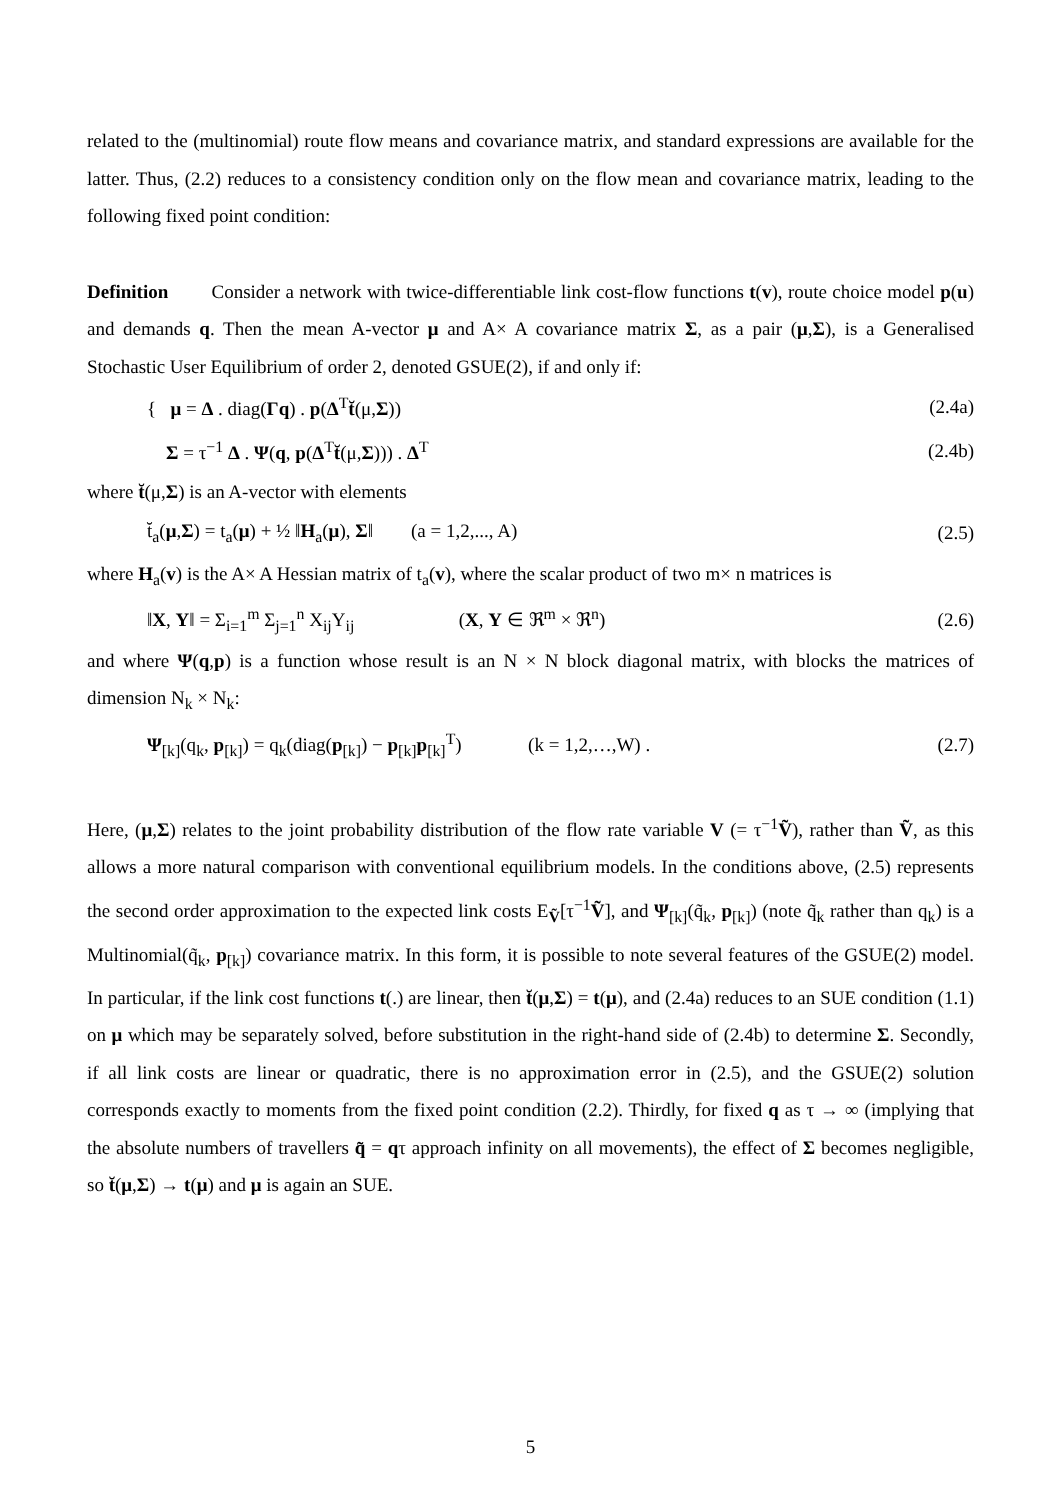related to the (multinomial) route flow means and covariance matrix, and standard expressions are available for the latter. Thus, (2.2) reduces to a consistency condition only on the flow mean and covariance matrix, leading to the following fixed point condition:
Definition Consider a network with twice-differentiable link cost-flow functions t(v), route choice model p(u) and demands q. Then the mean A-vector μ and A× A covariance matrix Σ, as a pair (μ,Σ), is a Generalised Stochastic User Equilibrium of order 2, denoted GSUE(2), if and only if:
{ μ = Δ . diag(Γq) . p(Δ<sup>T</sup>t̆(μ,Σ)) (2.4a)
Σ = τ<sup>−1</sup> Δ . Ψ(q, p(Δ<sup>T</sup>t̆(μ,Σ))) . Δ<sup>T</sup> (2.4b)
where t̆(μ,Σ) is an A-vector with elements
t̆<sub>a</sub>(μ,Σ) = t<sub>a</sub>(μ) + ½ ‖H<sub>a</sub>(μ), Σ‖ (a = 1,2,..., A) (2.5)
where H<sub>a</sub>(v) is the A× A Hessian matrix of t<sub>a</sub>(v), where the scalar product of two m× n matrices is
‖X, Y‖ = Σ<sub>i=1</sub><sup>m</sup> Σ<sub>j=1</sub><sup>n</sup> X<sub>ij</sub>Y<sub>ij</sub> (X, Y ∈ ℜ<sup>m</sup> × ℜ<sup>n</sup>) (2.6)
and where Ψ(q,p) is a function whose result is an N × N block diagonal matrix, with blocks the matrices of dimension N<sub>k</sub> × N<sub>k</sub>:
Ψ<sub>[k]</sub>(q<sub>k</sub>, p<sub>[k]</sub>) = q<sub>k</sub>(diag(p<sub>[k]</sub>) − p<sub>[k]</sub>p<sub>[k]</sub><sup>T</sup>) (k = 1,2,…,W) . (2.7)
Here, (μ,Σ) relates to the joint probability distribution of the flow rate variable V (= τ<sup>−1</sup>Ṽ), rather than Ṽ, as this allows a more natural comparison with conventional equilibrium models. In the conditions above, (2.5) represents the second order approximation to the expected link costs E<sub>Ṽ</sub>[τ<sup>−1</sup>Ṽ], and Ψ<sub>[k]</sub>(q̃<sub>k</sub>, p<sub>[k]</sub>) (note q̃<sub>k</sub> rather than q<sub>k</sub>) is a Multinomial(q̃<sub>k</sub>, p<sub>[k]</sub>) covariance matrix. In this form, it is possible to note several features of the GSUE(2) model. In particular, if the link cost functions t(.) are linear, then t̆(μ,Σ) = t(μ), and (2.4a) reduces to an SUE condition (1.1) on μ which may be separately solved, before substitution in the right-hand side of (2.4b) to determine Σ. Secondly, if all link costs are linear or quadratic, there is no approximation error in (2.5), and the GSUE(2) solution corresponds exactly to moments from the fixed point condition (2.2). Thirdly, for fixed q as τ → ∞ (implying that the absolute numbers of travellers q̃ = qτ approach infinity on all movements), the effect of Σ becomes negligible, so t̆(μ,Σ) → t(μ) and μ is again an SUE.
5